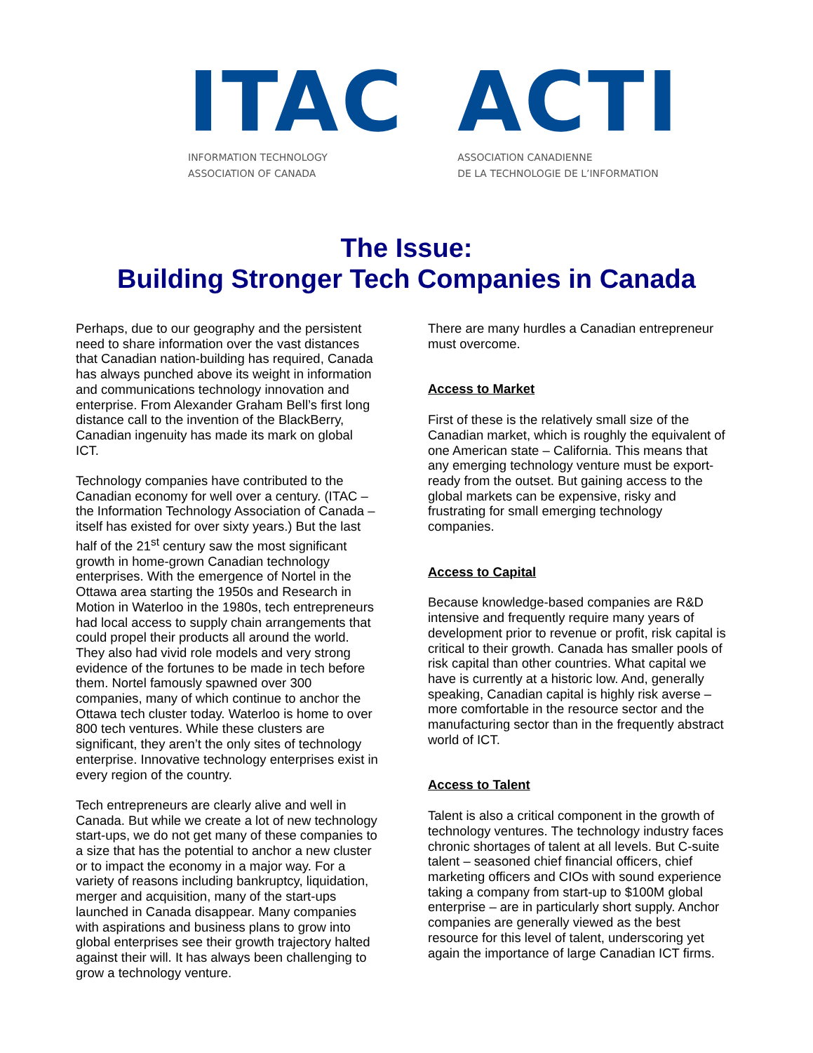ITAC
INFORMATION TECHNOLOGY
ASSOCIATION OF CANADA
ACTI
ASSOCIATION CANADIENNE
DE LA TECHNOLOGIE DE L’INFORMATION
The Issue:
Building Stronger Tech Companies in Canada
Perhaps, due to our geography and the persistent need to share information over the vast distances that Canadian nation-building has required, Canada has always punched above its weight in information and communications technology innovation and enterprise. From Alexander Graham Bell’s first long distance call to the invention of the BlackBerry, Canadian ingenuity has made its mark on global ICT.
Technology companies have contributed to the Canadian economy for well over a century. (ITAC – the Information Technology Association of Canada – itself has existed for over sixty years.) But the last half of the 21<sup>st</sup> century saw the most significant growth in home-grown Canadian technology enterprises. With the emergence of Nortel in the Ottawa area starting the 1950s and Research in Motion in Waterloo in the 1980s, tech entrepreneurs had local access to supply chain arrangements that could propel their products all around the world. They also had vivid role models and very strong evidence of the fortunes to be made in tech before them. Nortel famously spawned over 300 companies, many of which continue to anchor the Ottawa tech cluster today. Waterloo is home to over 800 tech ventures. While these clusters are significant, they aren’t the only sites of technology enterprise. Innovative technology enterprises exist in every region of the country.
Tech entrepreneurs are clearly alive and well in Canada. But while we create a lot of new technology start-ups, we do not get many of these companies to a size that has the potential to anchor a new cluster or to impact the economy in a major way. For a variety of reasons including bankruptcy, liquidation, merger and acquisition, many of the start-ups launched in Canada disappear. Many companies with aspirations and business plans to grow into global enterprises see their growth trajectory halted against their will. It has always been challenging to grow a technology venture.
There are many hurdles a Canadian entrepreneur must overcome.
Access to Market
First of these is the relatively small size of the Canadian market, which is roughly the equivalent of one American state – California. This means that any emerging technology venture must be export-ready from the outset. But gaining access to the global markets can be expensive, risky and frustrating for small emerging technology companies.
Access to Capital
Because knowledge-based companies are R&D intensive and frequently require many years of development prior to revenue or profit, risk capital is critical to their growth. Canada has smaller pools of risk capital than other countries. What capital we have is currently at a historic low. And, generally speaking, Canadian capital is highly risk averse – more comfortable in the resource sector and the manufacturing sector than in the frequently abstract world of ICT.
Access to Talent
Talent is also a critical component in the growth of technology ventures. The technology industry faces chronic shortages of talent at all levels. But C-suite talent – seasoned chief financial officers, chief marketing officers and CIOs with sound experience taking a company from start-up to $100M global enterprise – are in particularly short supply. Anchor companies are generally viewed as the best resource for this level of talent, underscoring yet again the importance of large Canadian ICT firms.